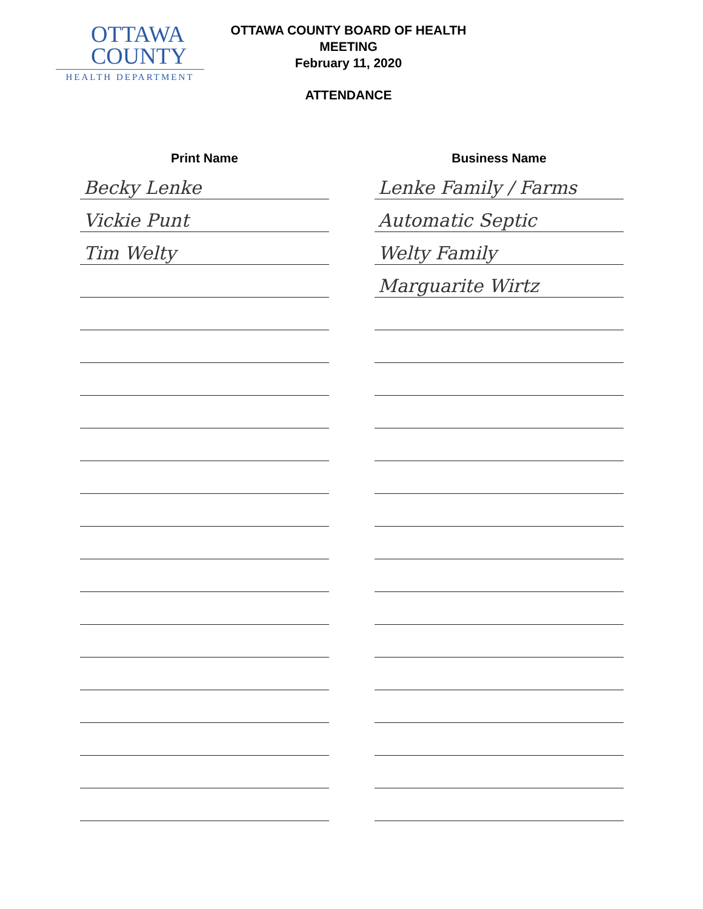OTTAWA
COUNTY
HEALTH DEPARTMENT
OTTAWA COUNTY BOARD OF HEALTH
MEETING
February 11, 2020
ATTENDANCE
| Print Name | | Business Name |
| --- | --- | --- |
| Becky Lenke | | Lenke Family / Farms |
| Vickie Punt | | Automatic Septic |
| Tim Welty | | Welty Family |
| | | Marguarite Wirtz |